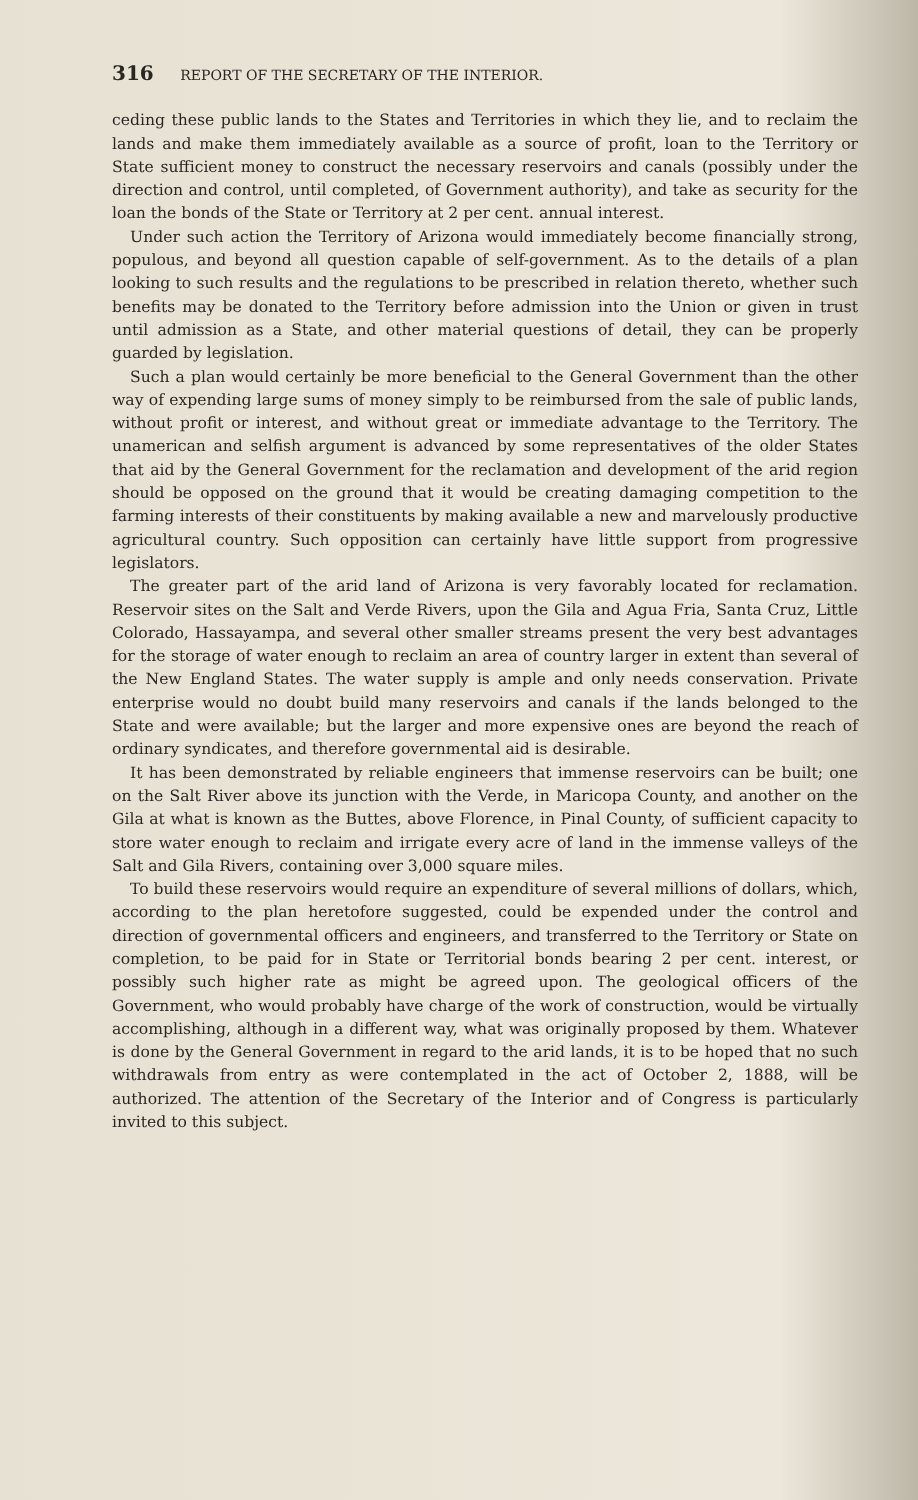316 REPORT OF THE SECRETARY OF THE INTERIOR.
ceding these public lands to the States and Territories in which they lie, and to reclaim the lands and make them immediately available as a source of profit, loan to the Territory or State sufficient money to construct the necessary reservoirs and canals (possibly under the direction and control, until completed, of Government authority), and take as security for the loan the bonds of the State or Territory at 2 per cent. annual interest.
Under such action the Territory of Arizona would immediately become financially strong, populous, and beyond all question capable of self-government. As to the details of a plan looking to such results and the regulations to be prescribed in relation thereto, whether such benefits may be donated to the Territory before admission into the Union or given in trust until admission as a State, and other material questions of detail, they can be properly guarded by legislation.
Such a plan would certainly be more beneficial to the General Government than the other way of expending large sums of money simply to be reimbursed from the sale of public lands, without profit or interest, and without great or immediate advantage to the Territory. The unamerican and selfish argument is advanced by some representatives of the older States that aid by the General Government for the reclamation and development of the arid region should be opposed on the ground that it would be creating damaging competition to the farming interests of their constituents by making available a new and marvelously productive agricultural country. Such opposition can certainly have little support from progressive legislators.
The greater part of the arid land of Arizona is very favorably located for reclamation. Reservoir sites on the Salt and Verde Rivers, upon the Gila and Agua Fria, Santa Cruz, Little Colorado, Hassayampa, and several other smaller streams present the very best advantages for the storage of water enough to reclaim an area of country larger in extent than several of the New England States. The water supply is ample and only needs conservation. Private enterprise would no doubt build many reservoirs and canals if the lands belonged to the State and were available; but the larger and more expensive ones are beyond the reach of ordinary syndicates, and therefore governmental aid is desirable.
It has been demonstrated by reliable engineers that immense reservoirs can be built; one on the Salt River above its junction with the Verde, in Maricopa County, and another on the Gila at what is known as the Buttes, above Florence, in Pinal County, of sufficient capacity to store water enough to reclaim and irrigate every acre of land in the immense valleys of the Salt and Gila Rivers, containing over 3,000 square miles.
To build these reservoirs would require an expenditure of several millions of dollars, which, according to the plan heretofore suggested, could be expended under the control and direction of governmental officers and engineers, and transferred to the Territory or State on completion, to be paid for in State or Territorial bonds bearing 2 per cent. interest, or possibly such higher rate as might be agreed upon. The geological officers of the Government, who would probably have charge of the work of construction, would be virtually accomplishing, although in a different way, what was originally proposed by them. Whatever is done by the General Government in regard to the arid lands, it is to be hoped that no such withdrawals from entry as were contemplated in the act of October 2, 1888, will be authorized. The attention of the Secretary of the Interior and of Congress is particularly invited to this subject.